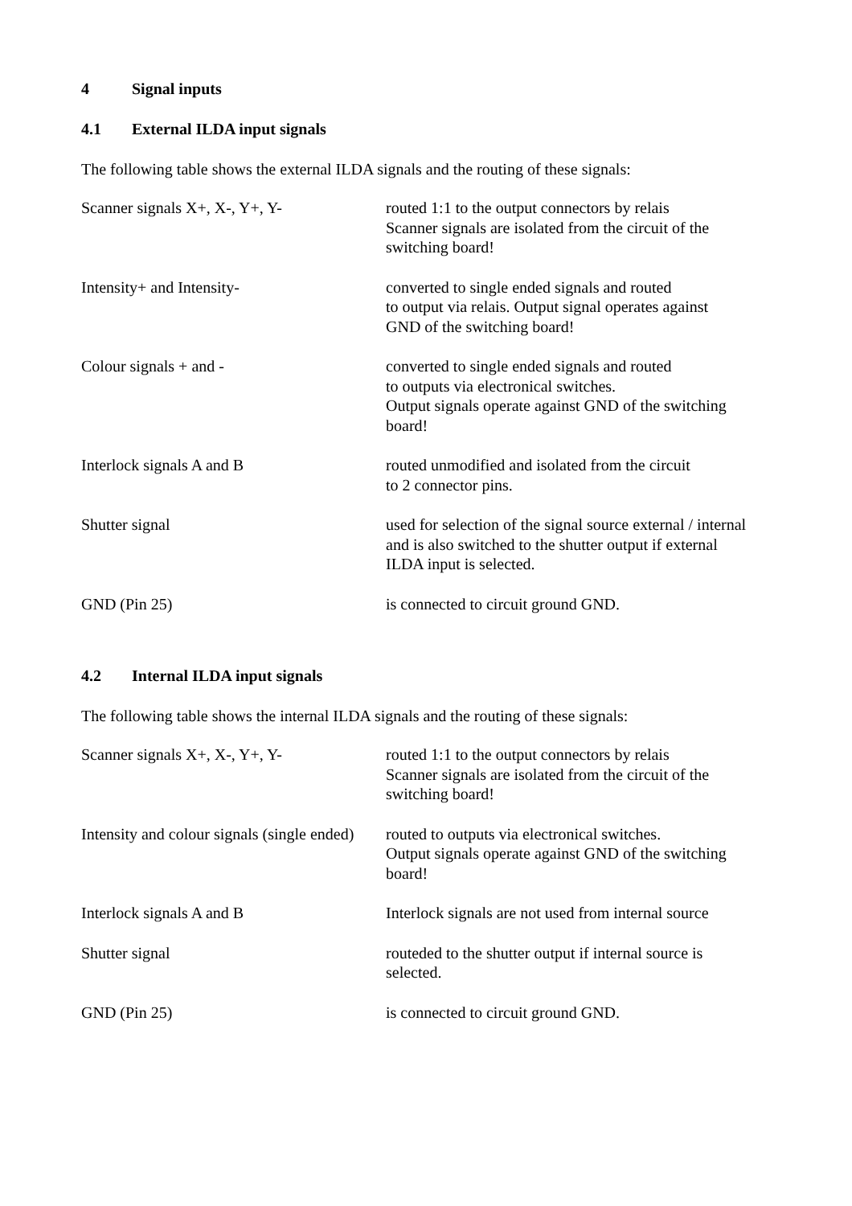4 Signal inputs
4.1 External ILDA input signals
The following table shows the external ILDA signals and the routing of these signals:
| Scanner signals X+, X-, Y+, Y- | routed 1:1 to the output connectors by relais Scanner signals are isolated from the circuit of the switching board! |
| Intensity+ and Intensity- | converted to single ended signals and routed to output via relais. Output signal operates against GND of the switching board! |
| Colour signals + and - | converted to single ended signals and routed to outputs via electronical switches. Output signals operate against GND of the switching board! |
| Interlock signals A and B | routed unmodified and isolated from the circuit to 2 connector pins. |
| Shutter signal | used for selection of the signal source external / internal and is also switched to the shutter output if external ILDA input is selected. |
| GND (Pin 25) | is connected to circuit ground GND. |
4.2 Internal ILDA input signals
The following table shows the internal ILDA signals and the routing of these signals:
| Scanner signals X+, X-, Y+, Y- | routed 1:1 to the output connectors by relais Scanner signals are isolated from the circuit of the switching board! |
| Intensity and colour signals (single ended) | routed to outputs via electronical switches. Output signals operate against GND of the switching board! |
| Interlock signals A and B | Interlock signals are not used from internal source |
| Shutter signal | routeded to the shutter output if internal source is selected. |
| GND (Pin 25) | is connected to circuit ground GND. |